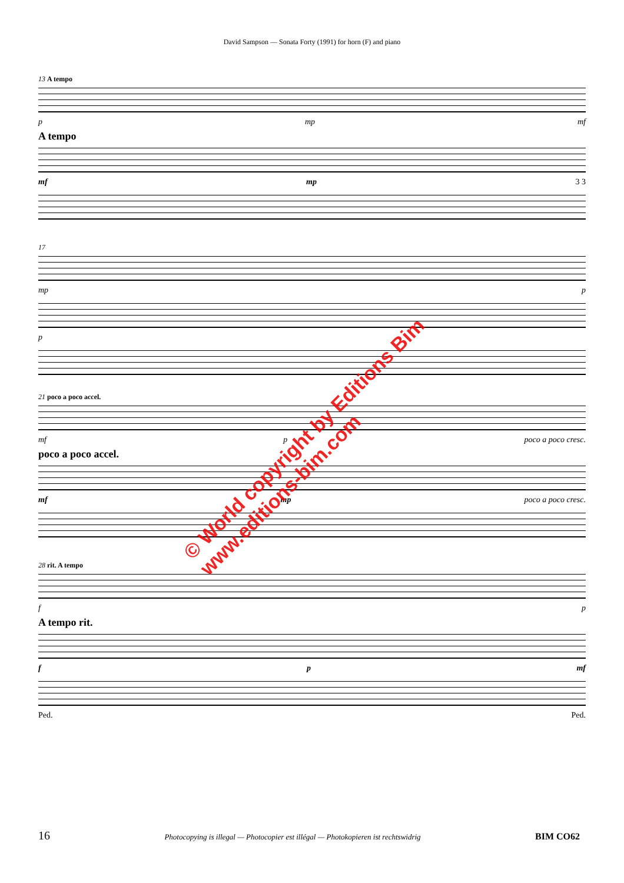David Sampson — Sonata Forty (1991) for horn (F) and piano
13 A tempo
p mp mf
A tempo
mf mp 3 3
17
mp p
p
21 poco a poco accel.
mf p poco a poco cresc.
poco a poco accel.
mf mp poco a poco cresc.
28 rit. A tempo
f p
A tempo rit.
f p mf
Ped. Ped.
© World copyright by Editions Bim
www.editions-bim.com
16 Photocopying is illegal — Photocopier est illégal — Photokopieren ist rechtswidrig BIM CO62